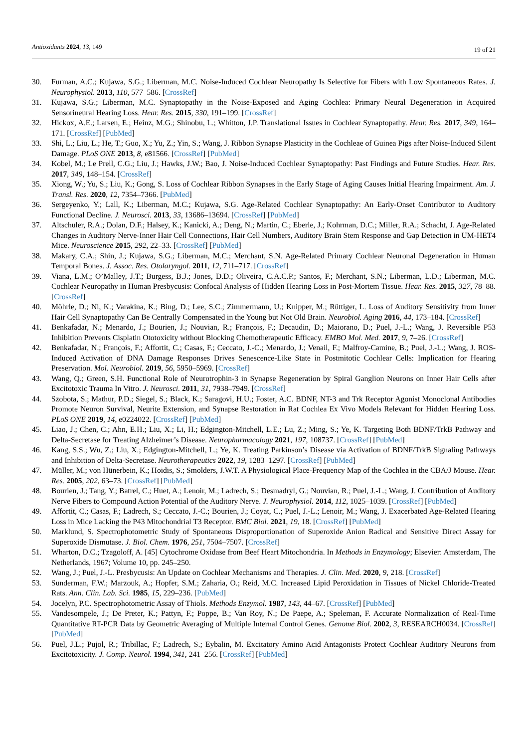Antioxidants 2024, 13, 149
19 of 21
30. Furman, A.C.; Kujawa, S.G.; Liberman, M.C. Noise-Induced Cochlear Neuropathy Is Selective for Fibers with Low Spontaneous Rates. J. Neurophysiol. 2013, 110, 577–586. [CrossRef]
31. Kujawa, S.G.; Liberman, M.C. Synaptopathy in the Noise-Exposed and Aging Cochlea: Primary Neural Degeneration in Acquired Sensorineural Hearing Loss. Hear. Res. 2015, 330, 191–199. [CrossRef]
32. Hickox, A.E.; Larsen, E.; Heinz, M.G.; Shinobu, L.; Whitton, J.P. Translational Issues in Cochlear Synaptopathy. Hear. Res. 2017, 349, 164–171. [CrossRef] [PubMed]
33. Shi, L.; Liu, L.; He, T.; Guo, X.; Yu, Z.; Yin, S.; Wang, J. Ribbon Synapse Plasticity in the Cochleae of Guinea Pigs after Noise-Induced Silent Damage. PLoS ONE 2013, 8, e81566. [CrossRef] [PubMed]
34. Kobel, M.; Le Prell, C.G.; Liu, J.; Hawks, J.W.; Bao, J. Noise-Induced Cochlear Synaptopathy: Past Findings and Future Studies. Hear. Res. 2017, 349, 148–154. [CrossRef]
35. Xiong, W.; Yu, S.; Liu, K.; Gong, S. Loss of Cochlear Ribbon Synapses in the Early Stage of Aging Causes Initial Hearing Impairment. Am. J. Transl. Res. 2020, 12, 7354–7366. [PubMed]
36. Sergeyenko, Y.; Lall, K.; Liberman, M.C.; Kujawa, S.G. Age-Related Cochlear Synaptopathy: An Early-Onset Contributor to Auditory Functional Decline. J. Neurosci. 2013, 33, 13686–13694. [CrossRef] [PubMed]
37. Altschuler, R.A.; Dolan, D.F.; Halsey, K.; Kanicki, A.; Deng, N.; Martin, C.; Eberle, J.; Kohrman, D.C.; Miller, R.A.; Schacht, J. Age-Related Changes in Auditory Nerve-Inner Hair Cell Connections, Hair Cell Numbers, Auditory Brain Stem Response and Gap Detection in UM-HET4 Mice. Neuroscience 2015, 292, 22–33. [CrossRef] [PubMed]
38. Makary, C.A.; Shin, J.; Kujawa, S.G.; Liberman, M.C.; Merchant, S.N. Age-Related Primary Cochlear Neuronal Degeneration in Human Temporal Bones. J. Assoc. Res. Otolaryngol. 2011, 12, 711–717. [CrossRef]
39. Viana, L.M.; O’Malley, J.T.; Burgess, B.J.; Jones, D.D.; Oliveira, C.A.C.P.; Santos, F.; Merchant, S.N.; Liberman, L.D.; Liberman, M.C. Cochlear Neuropathy in Human Presbycusis: Confocal Analysis of Hidden Hearing Loss in Post-Mortem Tissue. Hear. Res. 2015, 327, 78–88. [CrossRef]
40. Möhrle, D.; Ni, K.; Varakina, K.; Bing, D.; Lee, S.C.; Zimmermann, U.; Knipper, M.; Rüttiger, L. Loss of Auditory Sensitivity from Inner Hair Cell Synaptopathy Can Be Centrally Compensated in the Young but Not Old Brain. Neurobiol. Aging 2016, 44, 173–184. [CrossRef]
41. Benkafadar, N.; Menardo, J.; Bourien, J.; Nouvian, R.; François, F.; Decaudin, D.; Maiorano, D.; Puel, J.-L.; Wang, J. Reversible P53 Inhibition Prevents Cisplatin Ototoxicity without Blocking Chemotherapeutic Efficacy. EMBO Mol. Med. 2017, 9, 7–26. [CrossRef]
42. Benkafadar, N.; François, F.; Affortit, C.; Casas, F.; Ceccato, J.-C.; Menardo, J.; Venail, F.; Malfroy-Camine, B.; Puel, J.-L.; Wang, J. ROS-Induced Activation of DNA Damage Responses Drives Senescence-Like State in Postmitotic Cochlear Cells: Implication for Hearing Preservation. Mol. Neurobiol. 2019, 56, 5950–5969. [CrossRef]
43. Wang, Q.; Green, S.H. Functional Role of Neurotrophin-3 in Synapse Regeneration by Spiral Ganglion Neurons on Inner Hair Cells after Excitotoxic Trauma In Vitro. J. Neurosci. 2011, 31, 7938–7949. [CrossRef]
44. Szobota, S.; Mathur, P.D.; Siegel, S.; Black, K.; Saragovi, H.U.; Foster, A.C. BDNF, NT-3 and Trk Receptor Agonist Monoclonal Antibodies Promote Neuron Survival, Neurite Extension, and Synapse Restoration in Rat Cochlea Ex Vivo Models Relevant for Hidden Hearing Loss. PLoS ONE 2019, 14, e0224022. [CrossRef] [PubMed]
45. Liao, J.; Chen, C.; Ahn, E.H.; Liu, X.; Li, H.; Edgington-Mitchell, L.E.; Lu, Z.; Ming, S.; Ye, K. Targeting Both BDNF/TrkB Pathway and Delta-Secretase for Treating Alzheimer’s Disease. Neuropharmacology 2021, 197, 108737. [CrossRef] [PubMed]
46. Kang, S.S.; Wu, Z.; Liu, X.; Edgington-Mitchell, L.; Ye, K. Treating Parkinson’s Disease via Activation of BDNF/TrkB Signaling Pathways and Inhibition of Delta-Secretase. Neurotherapeutics 2022, 19, 1283–1297. [CrossRef] [PubMed]
47. Müller, M.; von Hünerbein, K.; Hoidis, S.; Smolders, J.W.T. A Physiological Place-Frequency Map of the Cochlea in the CBA/J Mouse. Hear. Res. 2005, 202, 63–73. [CrossRef] [PubMed]
48. Bourien, J.; Tang, Y.; Batrel, C.; Huet, A.; Lenoir, M.; Ladrech, S.; Desmadryl, G.; Nouvian, R.; Puel, J.-L.; Wang, J. Contribution of Auditory Nerve Fibers to Compound Action Potential of the Auditory Nerve. J. Neurophysiol. 2014, 112, 1025–1039. [CrossRef] [PubMed]
49. Affortit, C.; Casas, F.; Ladrech, S.; Ceccato, J.-C.; Bourien, J.; Coyat, C.; Puel, J.-L.; Lenoir, M.; Wang, J. Exacerbated Age-Related Hearing Loss in Mice Lacking the P43 Mitochondrial T3 Receptor. BMC Biol. 2021, 19, 18. [CrossRef] [PubMed]
50. Marklund, S. Spectrophotometric Study of Spontaneous Disproportionation of Superoxide Anion Radical and Sensitive Direct Assay for Superoxide Dismutase. J. Biol. Chem. 1976, 251, 7504–7507. [CrossRef]
51. Wharton, D.C.; Tzagoloff, A. [45] Cytochrome Oxidase from Beef Heart Mitochondria. In Methods in Enzymology; Elsevier: Amsterdam, The Netherlands, 1967; Volume 10, pp. 245–250.
52. Wang, J.; Puel, J.-L. Presbycusis: An Update on Cochlear Mechanisms and Therapies. J. Clin. Med. 2020, 9, 218. [CrossRef]
53. Sunderman, F.W.; Marzouk, A.; Hopfer, S.M.; Zaharia, O.; Reid, M.C. Increased Lipid Peroxidation in Tissues of Nickel Chloride-Treated Rats. Ann. Clin. Lab. Sci. 1985, 15, 229–236. [PubMed]
54. Jocelyn, P.C. Spectrophotometric Assay of Thiols. Methods Enzymol. 1987, 143, 44–67. [CrossRef] [PubMed]
55. Vandesompele, J.; De Preter, K.; Pattyn, F.; Poppe, B.; Van Roy, N.; De Paepe, A.; Speleman, F. Accurate Normalization of Real-Time Quantitative RT-PCR Data by Geometric Averaging of Multiple Internal Control Genes. Genome Biol. 2002, 3, RESEARCH0034. [CrossRef] [PubMed]
56. Puel, J.L.; Pujol, R.; Tribillac, F.; Ladrech, S.; Eybalin, M. Excitatory Amino Acid Antagonists Protect Cochlear Auditory Neurons from Excitotoxicity. J. Comp. Neurol. 1994, 341, 241–256. [CrossRef] [PubMed]